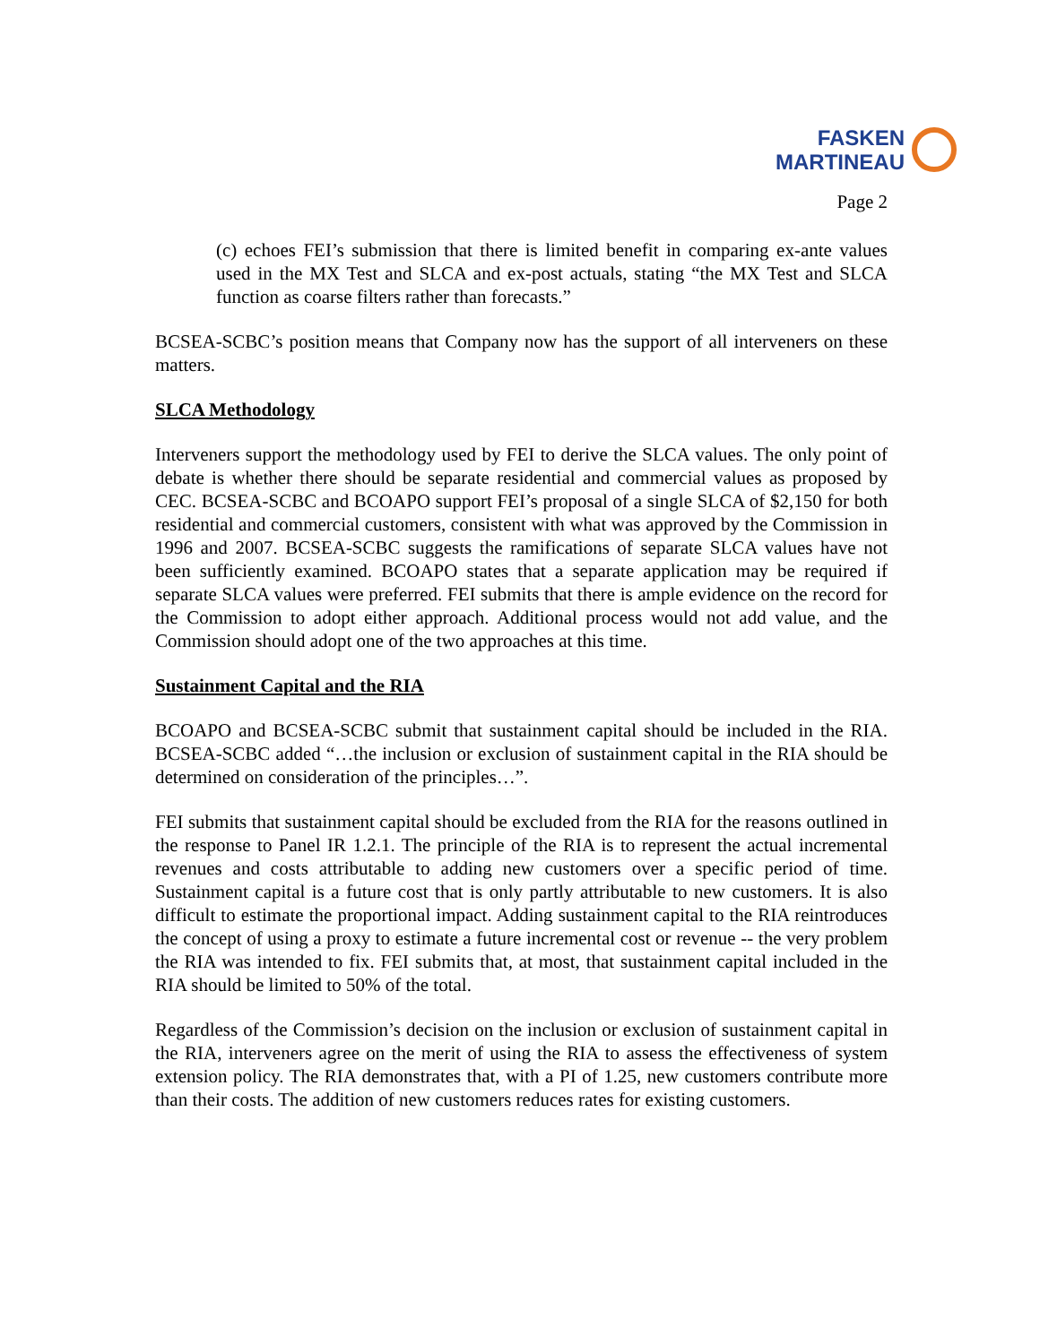FASKEN
MARTINEAU
Page 2
(c) echoes FEI’s submission that there is limited benefit in comparing ex-ante values used in the MX Test and SLCA and ex-post actuals, stating “the MX Test and SLCA function as coarse filters rather than forecasts.”
BCSEA-SCBC’s position means that Company now has the support of all interveners on these matters.
SLCA Methodology
Interveners support the methodology used by FEI to derive the SLCA values. The only point of debate is whether there should be separate residential and commercial values as proposed by CEC. BCSEA-SCBC and BCOAPO support FEI’s proposal of a single SLCA of $2,150 for both residential and commercial customers, consistent with what was approved by the Commission in 1996 and 2007. BCSEA-SCBC suggests the ramifications of separate SLCA values have not been sufficiently examined. BCOAPO states that a separate application may be required if separate SLCA values were preferred. FEI submits that there is ample evidence on the record for the Commission to adopt either approach. Additional process would not add value, and the Commission should adopt one of the two approaches at this time.
Sustainment Capital and the RIA
BCOAPO and BCSEA-SCBC submit that sustainment capital should be included in the RIA. BCSEA-SCBC added “…the inclusion or exclusion of sustainment capital in the RIA should be determined on consideration of the principles…”.
FEI submits that sustainment capital should be excluded from the RIA for the reasons outlined in the response to Panel IR 1.2.1. The principle of the RIA is to represent the actual incremental revenues and costs attributable to adding new customers over a specific period of time. Sustainment capital is a future cost that is only partly attributable to new customers. It is also difficult to estimate the proportional impact. Adding sustainment capital to the RIA reintroduces the concept of using a proxy to estimate a future incremental cost or revenue -- the very problem the RIA was intended to fix. FEI submits that, at most, that sustainment capital included in the RIA should be limited to 50% of the total.
Regardless of the Commission’s decision on the inclusion or exclusion of sustainment capital in the RIA, interveners agree on the merit of using the RIA to assess the effectiveness of system extension policy. The RIA demonstrates that, with a PI of 1.25, new customers contribute more than their costs. The addition of new customers reduces rates for existing customers.